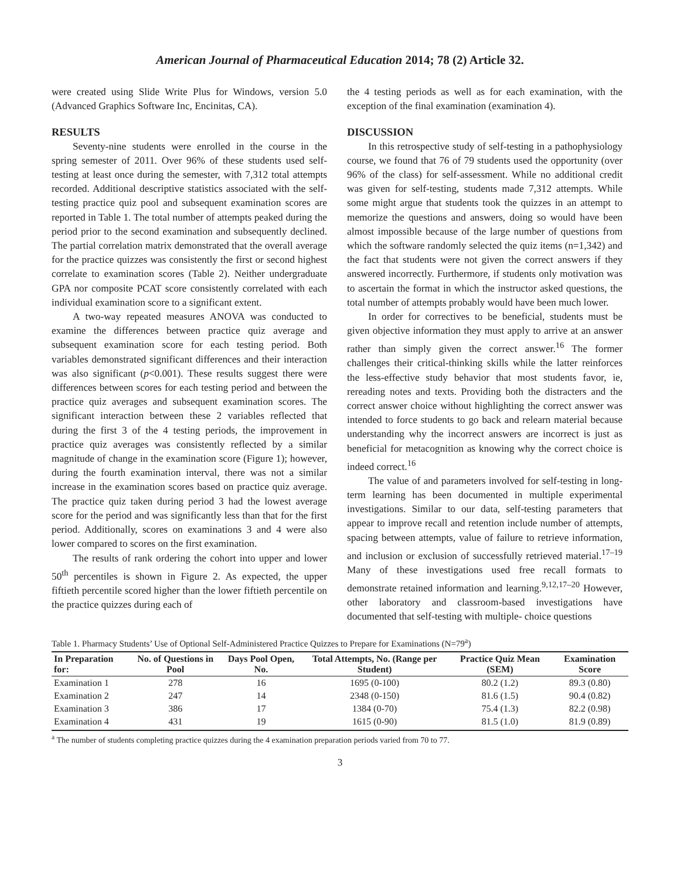American Journal of Pharmaceutical Education 2014; 78 (2) Article 32.
were created using Slide Write Plus for Windows, version 5.0 (Advanced Graphics Software Inc, Encinitas, CA).
RESULTS
Seventy-nine students were enrolled in the course in the spring semester of 2011. Over 96% of these students used self-testing at least once during the semester, with 7,312 total attempts recorded. Additional descriptive statistics associated with the self-testing practice quiz pool and subsequent examination scores are reported in Table 1. The total number of attempts peaked during the period prior to the second examination and subsequently declined. The partial correlation matrix demonstrated that the overall average for the practice quizzes was consistently the first or second highest correlate to examination scores (Table 2). Neither undergraduate GPA nor composite PCAT score consistently correlated with each individual examination score to a significant extent.
A two-way repeated measures ANOVA was conducted to examine the differences between practice quiz average and subsequent examination score for each testing period. Both variables demonstrated significant differences and their interaction was also significant (p<0.001). These results suggest there were differences between scores for each testing period and between the practice quiz averages and subsequent examination scores. The significant interaction between these 2 variables reflected that during the first 3 of the 4 testing periods, the improvement in practice quiz averages was consistently reflected by a similar magnitude of change in the examination score (Figure 1); however, during the fourth examination interval, there was not a similar increase in the examination scores based on practice quiz average. The practice quiz taken during period 3 had the lowest average score for the period and was significantly less than that for the first period. Additionally, scores on examinations 3 and 4 were also lower compared to scores on the first examination.
The results of rank ordering the cohort into upper and lower 50<sup>th</sup> percentiles is shown in Figure 2. As expected, the upper fiftieth percentile scored higher than the lower fiftieth percentile on the practice quizzes during each of
the 4 testing periods as well as for each examination, with the exception of the final examination (examination 4).
DISCUSSION
In this retrospective study of self-testing in a pathophysiology course, we found that 76 of 79 students used the opportunity (over 96% of the class) for self-assessment. While no additional credit was given for self-testing, students made 7,312 attempts. While some might argue that students took the quizzes in an attempt to memorize the questions and answers, doing so would have been almost impossible because of the large number of questions from which the software randomly selected the quiz items (n=1,342) and the fact that students were not given the correct answers if they answered incorrectly. Furthermore, if students only motivation was to ascertain the format in which the instructor asked questions, the total number of attempts probably would have been much lower.
In order for correctives to be beneficial, students must be given objective information they must apply to arrive at an answer rather than simply given the correct answer.<sup>16</sup> The former challenges their critical-thinking skills while the latter reinforces the less-effective study behavior that most students favor, ie, rereading notes and texts. Providing both the distracters and the correct answer choice without highlighting the correct answer was intended to force students to go back and relearn material because understanding why the incorrect answers are incorrect is just as beneficial for metacognition as knowing why the correct choice is indeed correct.<sup>16</sup>
The value of and parameters involved for self-testing in long-term learning has been documented in multiple experimental investigations. Similar to our data, self-testing parameters that appear to improve recall and retention include number of attempts, spacing between attempts, value of failure to retrieve information, and inclusion or exclusion of successfully retrieved material.<sup>17–19</sup> Many of these investigations used free recall formats to demonstrate retained information and learning.<sup>9,12,17–20</sup> However, other laboratory and classroom-based investigations have documented that self-testing with multiple- choice questions
Table 1. Pharmacy Students’ Use of Optional Self-Administered Practice Quizzes to Prepare for Examinations (N=79<sup>a</sup>)
| In Preparation for: | No. of Questions in Pool | Days Pool Open, No. | Total Attempts, No. (Range per Student) | Practice Quiz Mean (SEM) | Examination Score |
| --- | --- | --- | --- | --- | --- |
| Examination 1 | 278 | 16 | 1695 (0-100) | 80.2 (1.2) | 89.3 (0.80) |
| Examination 2 | 247 | 14 | 2348 (0-150) | 81.6 (1.5) | 90.4 (0.82) |
| Examination 3 | 386 | 17 | 1384 (0-70) | 75.4 (1.3) | 82.2 (0.98) |
| Examination 4 | 431 | 19 | 1615 (0-90) | 81.5 (1.0) | 81.9 (0.89) |
<sup>a</sup> The number of students completing practice quizzes during the 4 examination preparation periods varied from 70 to 77.
3